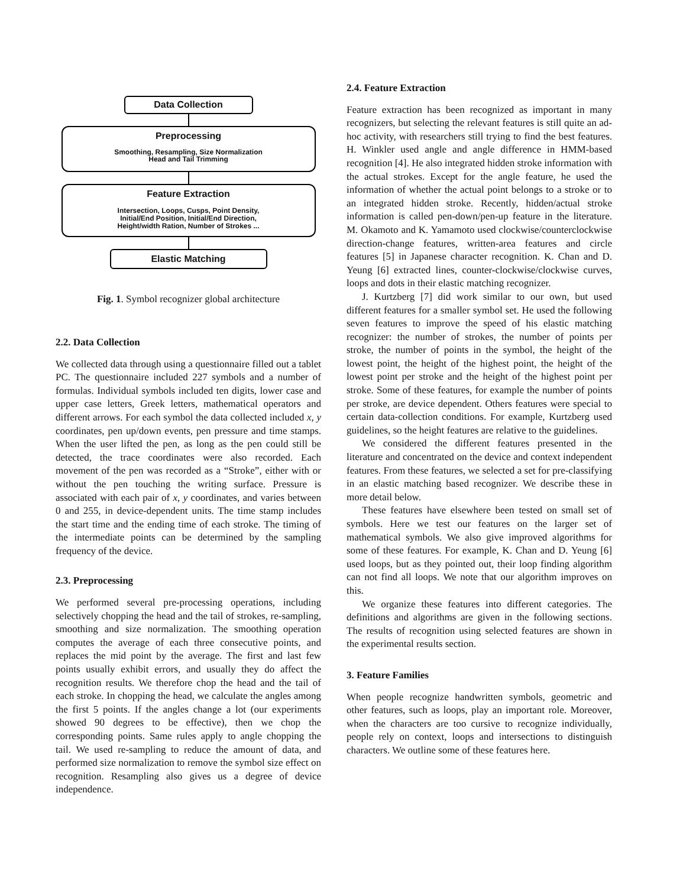Data Collection
Preprocessing
Smoothing, Resampling, Size Normalization
Head and Tail Trimming
Feature Extraction
Intersection, Loops, Cusps, Point Density,
Initial/End Position, Initial/End Direction,
Height/width Ration, Number of Strokes ...
Elastic Matching
Fig. 1. Symbol recognizer global architecture
2.2. Data Collection
We collected data through using a questionnaire filled out a tablet PC. The questionnaire included 227 symbols and a number of formulas. Individual symbols included ten digits, lower case and upper case letters, Greek letters, mathematical operators and different arrows. For each symbol the data collected included x, y coordinates, pen up/down events, pen pressure and time stamps. When the user lifted the pen, as long as the pen could still be detected, the trace coordinates were also recorded. Each movement of the pen was recorded as a “Stroke”, either with or without the pen touching the writing surface. Pressure is associated with each pair of x, y coordinates, and varies between 0 and 255, in device-dependent units. The time stamp includes the start time and the ending time of each stroke. The timing of the intermediate points can be determined by the sampling frequency of the device.
2.3. Preprocessing
We performed several pre-processing operations, including selectively chopping the head and the tail of strokes, re-sampling, smoothing and size normalization. The smoothing operation computes the average of each three consecutive points, and replaces the mid point by the average. The first and last few points usually exhibit errors, and usually they do affect the recognition results. We therefore chop the head and the tail of each stroke. In chopping the head, we calculate the angles among the first 5 points. If the angles change a lot (our experiments showed 90 degrees to be effective), then we chop the corresponding points. Same rules apply to angle chopping the tail. We used re-sampling to reduce the amount of data, and performed size normalization to remove the symbol size effect on recognition. Resampling also gives us a degree of device independence.
2.4. Feature Extraction
Feature extraction has been recognized as important in many recognizers, but selecting the relevant features is still quite an ad-hoc activity, with researchers still trying to find the best features. H. Winkler used angle and angle difference in HMM-based recognition [4]. He also integrated hidden stroke information with the actual strokes. Except for the angle feature, he used the information of whether the actual point belongs to a stroke or to an integrated hidden stroke. Recently, hidden/actual stroke information is called pen-down/pen-up feature in the literature. M. Okamoto and K. Yamamoto used clockwise/counterclockwise direction-change features, written-area features and circle features [5] in Japanese character recognition. K. Chan and D. Yeung [6] extracted lines, counter-clockwise/clockwise curves, loops and dots in their elastic matching recognizer.
J. Kurtzberg [7] did work similar to our own, but used different features for a smaller symbol set. He used the following seven features to improve the speed of his elastic matching recognizer: the number of strokes, the number of points per stroke, the number of points in the symbol, the height of the lowest point, the height of the highest point, the height of the lowest point per stroke and the height of the highest point per stroke. Some of these features, for example the number of points per stroke, are device dependent. Others features were special to certain data-collection conditions. For example, Kurtzberg used guidelines, so the height features are relative to the guidelines.
We considered the different features presented in the literature and concentrated on the device and context independent features. From these features, we selected a set for pre-classifying in an elastic matching based recognizer. We describe these in more detail below.
These features have elsewhere been tested on small set of symbols. Here we test our features on the larger set of mathematical symbols. We also give improved algorithms for some of these features. For example, K. Chan and D. Yeung [6] used loops, but as they pointed out, their loop finding algorithm can not find all loops. We note that our algorithm improves on this.
We organize these features into different categories. The definitions and algorithms are given in the following sections. The results of recognition using selected features are shown in the experimental results section.
3. Feature Families
When people recognize handwritten symbols, geometric and other features, such as loops, play an important role. Moreover, when the characters are too cursive to recognize individually, people rely on context, loops and intersections to distinguish characters. We outline some of these features here.